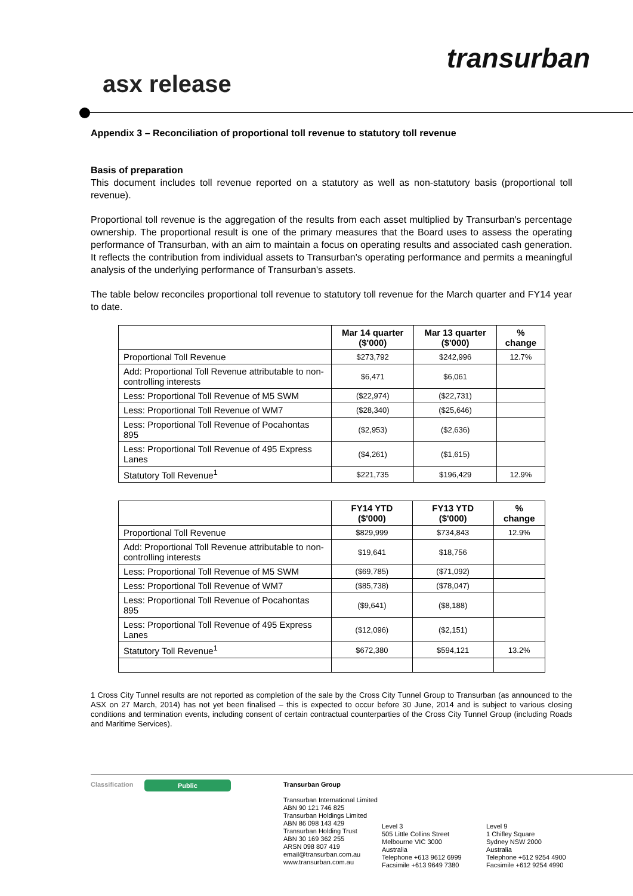transurban
asx release
Appendix 3 – Reconciliation of proportional toll revenue to statutory toll revenue
Basis of preparation
This document includes toll revenue reported on a statutory as well as non-statutory basis (proportional toll revenue).
Proportional toll revenue is the aggregation of the results from each asset multiplied by Transurban's percentage ownership. The proportional result is one of the primary measures that the Board uses to assess the operating performance of Transurban, with an aim to maintain a focus on operating results and associated cash generation. It reflects the contribution from individual assets to Transurban's operating performance and permits a meaningful analysis of the underlying performance of Transurban's assets.
The table below reconciles proportional toll revenue to statutory toll revenue for the March quarter and FY14 year to date.
| | Mar 14 quarter ($'000) | Mar 13 quarter ($'000) | % change |
| --- | --- | --- | --- |
| Proportional Toll Revenue | $273,792 | $242,996 | 12.7% |
| Add: Proportional Toll Revenue attributable to non-controlling interests | $6,471 | $6,061 | |
| Less: Proportional Toll Revenue of M5 SWM | ($22,974) | ($22,731) | |
| Less: Proportional Toll Revenue of WM7 | ($28,340) | ($25,646) | |
| Less: Proportional Toll Revenue of Pocahontas 895 | ($2,953) | ($2,636) | |
| Less: Proportional Toll Revenue of 495 Express Lanes | ($4,261) | ($1,615) | |
| Statutory Toll Revenue<sup>1</sup> | $221,735 | $196,429 | 12.9% |
| | FY14 YTD ($'000) | FY13 YTD ($'000) | % change |
| --- | --- | --- | --- |
| Proportional Toll Revenue | $829,999 | $734,843 | 12.9% |
| Add: Proportional Toll Revenue attributable to non-controlling interests | $19,641 | $18,756 | |
| Less: Proportional Toll Revenue of M5 SWM | ($69,785) | ($71,092) | |
| Less: Proportional Toll Revenue of WM7 | ($85,738) | ($78,047) | |
| Less: Proportional Toll Revenue of Pocahontas 895 | ($9,641) | ($8,188) | |
| Less: Proportional Toll Revenue of 495 Express Lanes | ($12,096) | ($2,151) | |
| Statutory Toll Revenue<sup>1</sup> | $672,380 | $594,121 | 13.2% |
1 Cross City Tunnel results are not reported as completion of the sale by the Cross City Tunnel Group to Transurban (as announced to the ASX on 27 March, 2014) has not yet been finalised – this is expected to occur before 30 June, 2014 and is subject to various closing conditions and termination events, including consent of certain contractual counterparties of the Cross City Tunnel Group (including Roads and Maritime Services).
Classification
Public
Transurban Group
Transurban International Limited
ABN 90 121 746 825
Transurban Holdings Limited
ABN 86 098 143 429
Transurban Holding Trust
ABN 30 169 362 255
ARSN 098 807 419
email@transurban.com.au
www.transurban.com.au
Level 3
505 Little Collins Street
Melbourne VIC 3000
Australia
Telephone +613 9612 6999
Facsimile +613 9649 7380
Level 9
1 Chifley Square
Sydney NSW 2000
Australia
Telephone +612 9254 4900
Facsimile +612 9254 4990